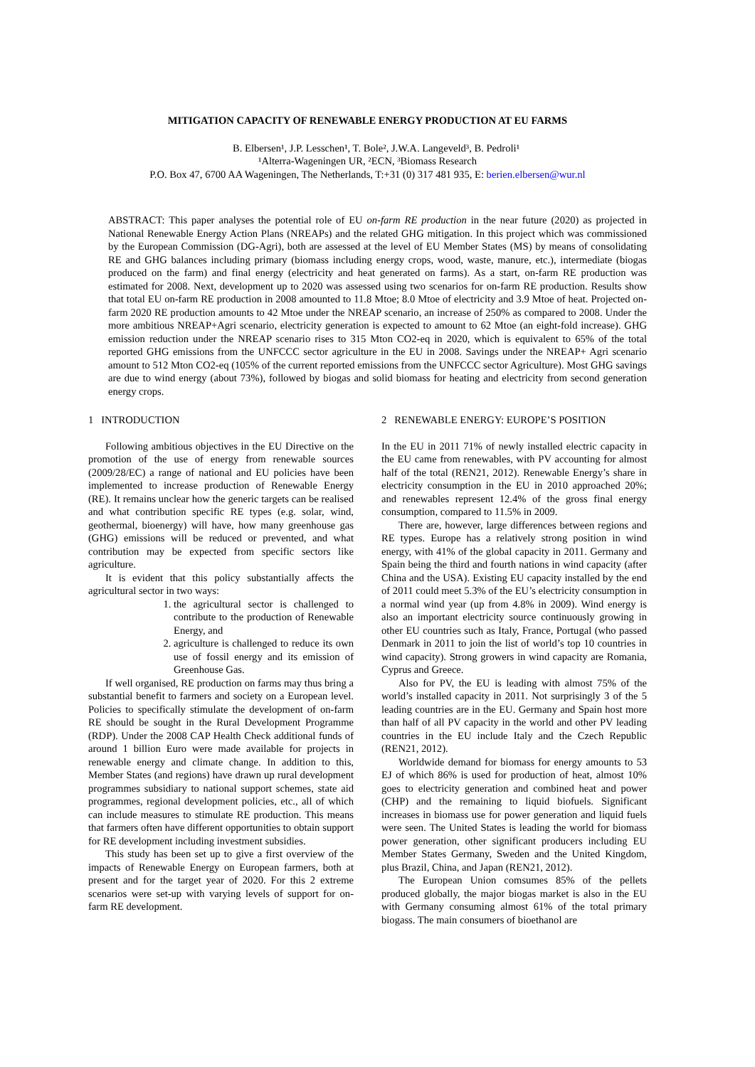MITIGATION CAPACITY OF RENEWABLE ENERGY PRODUCTION AT EU FARMS
B. Elbersen¹, J.P. Lesschen¹, T. Bole², J.W.A. Langeveld³, B. Pedroli¹
¹Alterra-Wageningen UR, ²ECN, ³Biomass Research
P.O. Box 47, 6700 AA Wageningen, The Netherlands, T:+31 (0) 317 481 935, E: berien.elbersen@wur.nl
ABSTRACT: This paper analyses the potential role of EU on-farm RE production in the near future (2020) as projected in National Renewable Energy Action Plans (NREAPs) and the related GHG mitigation. In this project which was commissioned by the European Commission (DG-Agri), both are assessed at the level of EU Member States (MS) by means of consolidating RE and GHG balances including primary (biomass including energy crops, wood, waste, manure, etc.), intermediate (biogas produced on the farm) and final energy (electricity and heat generated on farms). As a start, on-farm RE production was estimated for 2008. Next, development up to 2020 was assessed using two scenarios for on-farm RE production. Results show that total EU on-farm RE production in 2008 amounted to 11.8 Mtoe; 8.0 Mtoe of electricity and 3.9 Mtoe of heat. Projected on-farm 2020 RE production amounts to 42 Mtoe under the NREAP scenario, an increase of 250% as compared to 2008. Under the more ambitious NREAP+Agri scenario, electricity generation is expected to amount to 62 Mtoe (an eight-fold increase). GHG emission reduction under the NREAP scenario rises to 315 Mton CO2-eq in 2020, which is equivalent to 65% of the total reported GHG emissions from the UNFCCC sector agriculture in the EU in 2008. Savings under the NREAP+ Agri scenario amount to 512 Mton CO2-eq (105% of the current reported emissions from the UNFCCC sector Agriculture). Most GHG savings are due to wind energy (about 73%), followed by biogas and solid biomass for heating and electricity from second generation energy crops.
1 INTRODUCTION
Following ambitious objectives in the EU Directive on the promotion of the use of energy from renewable sources (2009/28/EC) a range of national and EU policies have been implemented to increase production of Renewable Energy (RE). It remains unclear how the generic targets can be realised and what contribution specific RE types (e.g. solar, wind, geothermal, bioenergy) will have, how many greenhouse gas (GHG) emissions will be reduced or prevented, and what contribution may be expected from specific sectors like agriculture.
It is evident that this policy substantially affects the agricultural sector in two ways:
1. the agricultural sector is challenged to contribute to the production of Renewable Energy, and
2. agriculture is challenged to reduce its own use of fossil energy and its emission of Greenhouse Gas.
If well organised, RE production on farms may thus bring a substantial benefit to farmers and society on a European level. Policies to specifically stimulate the development of on-farm RE should be sought in the Rural Development Programme (RDP). Under the 2008 CAP Health Check additional funds of around 1 billion Euro were made available for projects in renewable energy and climate change. In addition to this, Member States (and regions) have drawn up rural development programmes subsidiary to national support schemes, state aid programmes, regional development policies, etc., all of which can include measures to stimulate RE production. This means that farmers often have different opportunities to obtain support for RE development including investment subsidies.
This study has been set up to give a first overview of the impacts of Renewable Energy on European farmers, both at present and for the target year of 2020. For this 2 extreme scenarios were set-up with varying levels of support for on-farm RE development.
2 RENEWABLE ENERGY: EUROPE’S POSITION
In the EU in 2011 71% of newly installed electric capacity in the EU came from renewables, with PV accounting for almost half of the total (REN21, 2012). Renewable Energy’s share in electricity consumption in the EU in 2010 approached 20%; and renewables represent 12.4% of the gross final energy consumption, compared to 11.5% in 2009.
There are, however, large differences between regions and RE types. Europe has a relatively strong position in wind energy, with 41% of the global capacity in 2011. Germany and Spain being the third and fourth nations in wind capacity (after China and the USA). Existing EU capacity installed by the end of 2011 could meet 5.3% of the EU’s electricity consumption in a normal wind year (up from 4.8% in 2009). Wind energy is also an important electricity source continuously growing in other EU countries such as Italy, France, Portugal (who passed Denmark in 2011 to join the list of world’s top 10 countries in wind capacity). Strong growers in wind capacity are Romania, Cyprus and Greece.
Also for PV, the EU is leading with almost 75% of the world’s installed capacity in 2011. Not surprisingly 3 of the 5 leading countries are in the EU. Germany and Spain host more than half of all PV capacity in the world and other PV leading countries in the EU include Italy and the Czech Republic (REN21, 2012).
Worldwide demand for biomass for energy amounts to 53 EJ of which 86% is used for production of heat, almost 10% goes to electricity generation and combined heat and power (CHP) and the remaining to liquid biofuels. Significant increases in biomass use for power generation and liquid fuels were seen. The United States is leading the world for biomass power generation, other significant producers including EU Member States Germany, Sweden and the United Kingdom, plus Brazil, China, and Japan (REN21, 2012).
The European Union comsumes 85% of the pellets produced globally, the major biogas market is also in the EU with Germany consuming almost 61% of the total primary biogass. The main consumers of bioethanol are